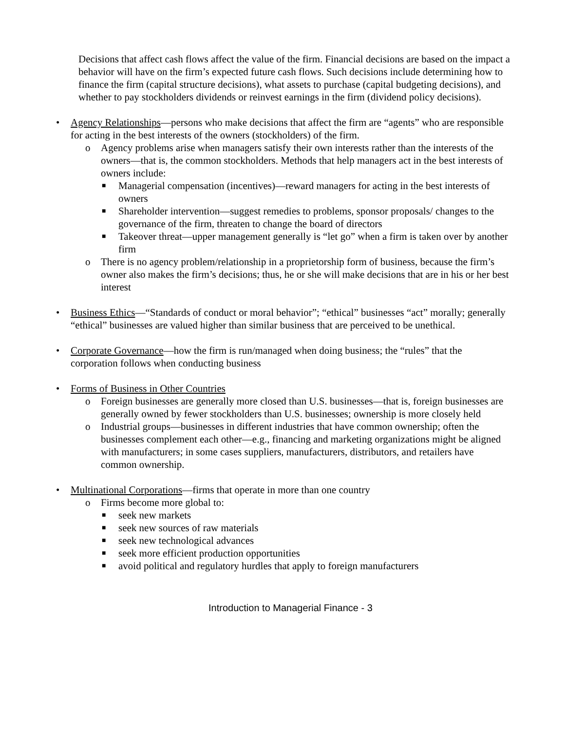Decisions that affect cash flows affect the value of the firm. Financial decisions are based on the impact a behavior will have on the firm’s expected future cash flows. Such decisions include determining how to finance the firm (capital structure decisions), what assets to purchase (capital budgeting decisions), and whether to pay stockholders dividends or reinvest earnings in the firm (dividend policy decisions).
• Agency Relationships—persons who make decisions that affect the firm are “agents” who are responsible for acting in the best interests of the owners (stockholders) of the firm.
o Agency problems arise when managers satisfy their own interests rather than the interests of the owners—that is, the common stockholders. Methods that help managers act in the best interests of owners include:
■ Managerial compensation (incentives)—reward managers for acting in the best interests of owners
■ Shareholder intervention—suggest remedies to problems, sponsor proposals/ changes to the governance of the firm, threaten to change the board of directors
■ Takeover threat—upper management generally is “let go” when a firm is taken over by another firm
o There is no agency problem/relationship in a proprietorship form of business, because the firm’s owner also makes the firm’s decisions; thus, he or she will make decisions that are in his or her best interest
• Business Ethics—“Standards of conduct or moral behavior”; “ethical” businesses “act” morally; generally “ethical” businesses are valued higher than similar business that are perceived to be unethical.
• Corporate Governance—how the firm is run/managed when doing business; the “rules” that the corporation follows when conducting business
• Forms of Business in Other Countries
o Foreign businesses are generally more closed than U.S. businesses—that is, foreign businesses are generally owned by fewer stockholders than U.S. businesses; ownership is more closely held
o Industrial groups—businesses in different industries that have common ownership; often the businesses complement each other—e.g., financing and marketing organizations might be aligned with manufacturers; in some cases suppliers, manufacturers, distributors, and retailers have common ownership.
• Multinational Corporations—firms that operate in more than one country
o Firms become more global to:
■ seek new markets
■ seek new sources of raw materials
■ seek new technological advances
■ seek more efficient production opportunities
■ avoid political and regulatory hurdles that apply to foreign manufacturers
Introduction to Managerial Finance - 3